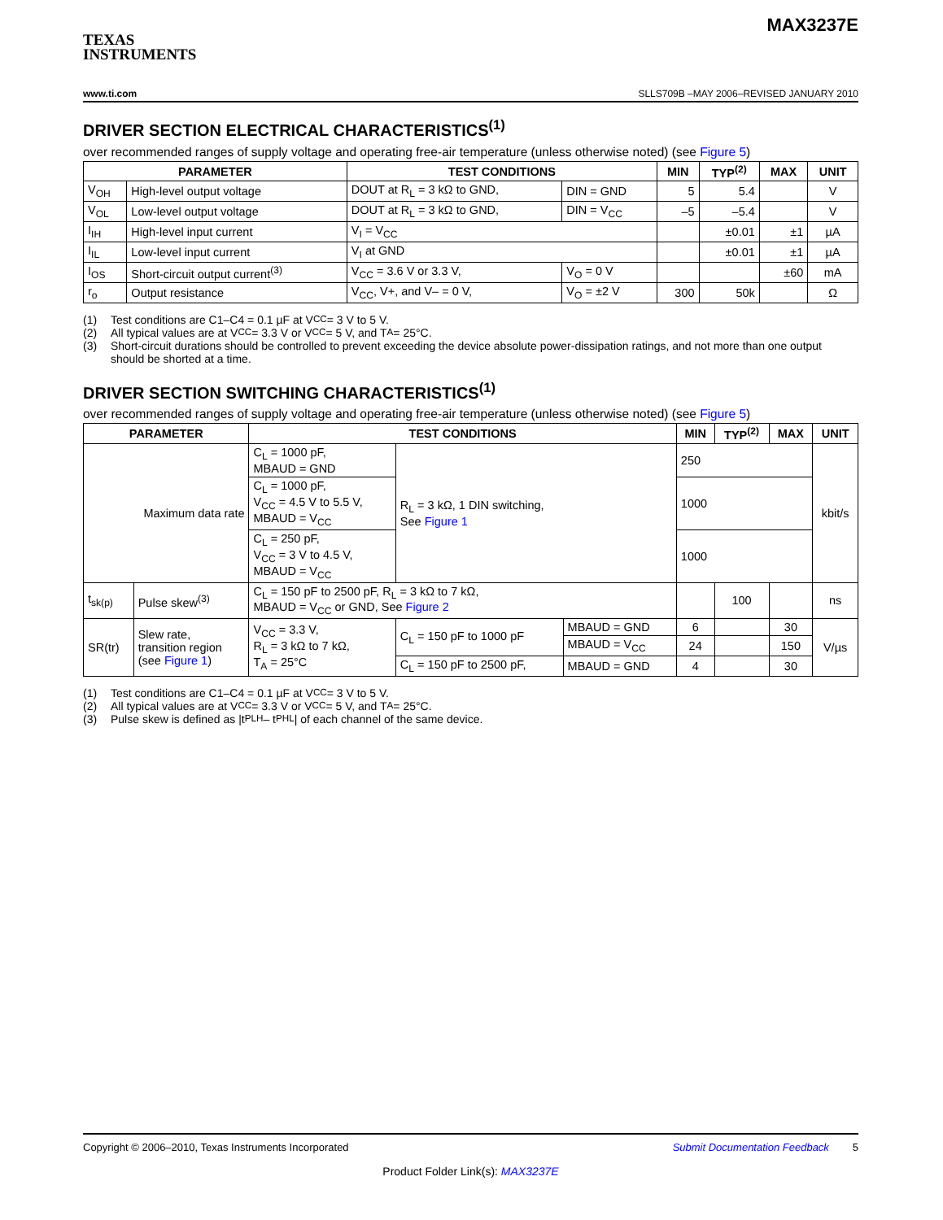TEXAS
INSTRUMENTS
MAX3237E
www.ti.com SLLS709B –MAY 2006–REVISED JANUARY 2010
DRIVER SECTION ELECTRICAL CHARACTERISTICS<sup>(1)</sup>
over recommended ranges of supply voltage and operating free-air temperature (unless otherwise noted) (see Figure 5)
| PARAMETER | | TEST CONDITIONS | | MIN | TYP<sup>(2)</sup> | MAX | UNIT |
| --- | --- | --- | --- | --- | --- | --- | --- |
| V<sub>OH</sub> | High-level output voltage | DOUT at R<sub>L</sub> = 3 kΩ to GND, | DIN = GND | 5 | 5.4 | | V |
| V<sub>OL</sub> | Low-level output voltage | DOUT at R<sub>L</sub> = 3 kΩ to GND, | DIN = V<sub>CC</sub> | –5 | –5.4 | | V |
| I<sub>IH</sub> | High-level input current | V<sub>I</sub> = V<sub>CC</sub> | | | ±0.01 | ±1 | µA |
| I<sub>IL</sub> | Low-level input current | V<sub>I</sub> at GND | | | ±0.01 | ±1 | µA |
| I<sub>OS</sub> | Short-circuit output current<sup>(3)</sup> | V<sub>CC</sub> = 3.6 V or 3.3 V, | V<sub>O</sub> = 0 V | | | ±60 | mA |
| r<sub>o</sub> | Output resistance | V<sub>CC</sub>, V+, and V– = 0 V, | V<sub>O</sub> = ±2 V | 300 | 50k | | Ω |
(1) Test conditions are C1–C4 = 0.1 µF at V<sub>CC</sub> = 3 V to 5 V.
(2) All typical values are at V<sub>CC</sub> = 3.3 V or V<sub>CC</sub> = 5 V, and T<sub>A</sub> = 25°C.
(3) Short-circuit durations should be controlled to prevent exceeding the device absolute power-dissipation ratings, and not more than one output should be shorted at a time.
DRIVER SECTION SWITCHING CHARACTERISTICS<sup>(1)</sup>
over recommended ranges of supply voltage and operating free-air temperature (unless otherwise noted) (see Figure 5)
| PARAMETER | | TEST CONDITIONS | | | MIN | TYP<sup>(2)</sup> | MAX | UNIT |
| --- | --- | --- | --- | --- | --- | --- | --- | --- |
| Maximum data rate | | C<sub>L</sub> = 1000 pF, MBAUD = GND | R<sub>L</sub> = 3 kΩ, 1 DIN switching, See Figure 1 | | 250 | | | kbit/s |
| | | C<sub>L</sub> = 1000 pF, V<sub>CC</sub> = 4.5 V to 5.5 V, MBAUD = V<sub>CC</sub> | | | 1000 | | | |
| | | C<sub>L</sub> = 250 pF, V<sub>CC</sub> = 3 V to 4.5 V, MBAUD = V<sub>CC</sub> | | | 1000 | | | |
| t<sub>sk(p)</sub> | Pulse skew<sup>(3)</sup> | C<sub>L</sub> = 150 pF to 2500 pF, R<sub>L</sub> = 3 kΩ to 7 kΩ, MBAUD = V<sub>CC</sub> or GND, See Figure 2 | | | | 100 | | ns |
| SR(tr) | Slew rate, transition region (see Figure 1 ) | V<sub>CC</sub> = 3.3 V, R<sub>L</sub> = 3 kΩ to 7 kΩ, T<sub>A</sub> = 25°C | C<sub>L</sub> = 150 pF to 1000 pF | MBAUD = GND | 6 | | 30 | V/µs |
| | | | | MBAUD = V<sub>CC</sub> | 24 | | 150 | |
| | | | C<sub>L</sub> = 150 pF to 2500 pF, | MBAUD = GND | 4 | | 30 | |
(1) Test conditions are C1–C4 = 0.1 µF at V<sub>CC</sub> = 3 V to 5 V.
(2) All typical values are at V<sub>CC</sub> = 3.3 V or V<sub>CC</sub> = 5 V, and T<sub>A</sub> = 25°C.
(3) Pulse skew is defined as |t<sub>PLH</sub> – t<sub>PHL</sub>| of each channel of the same device.
Copyright © 2006–2010, Texas Instruments Incorporated Submit Documentation Feedback 5
Product Folder Link(s): MAX3237E